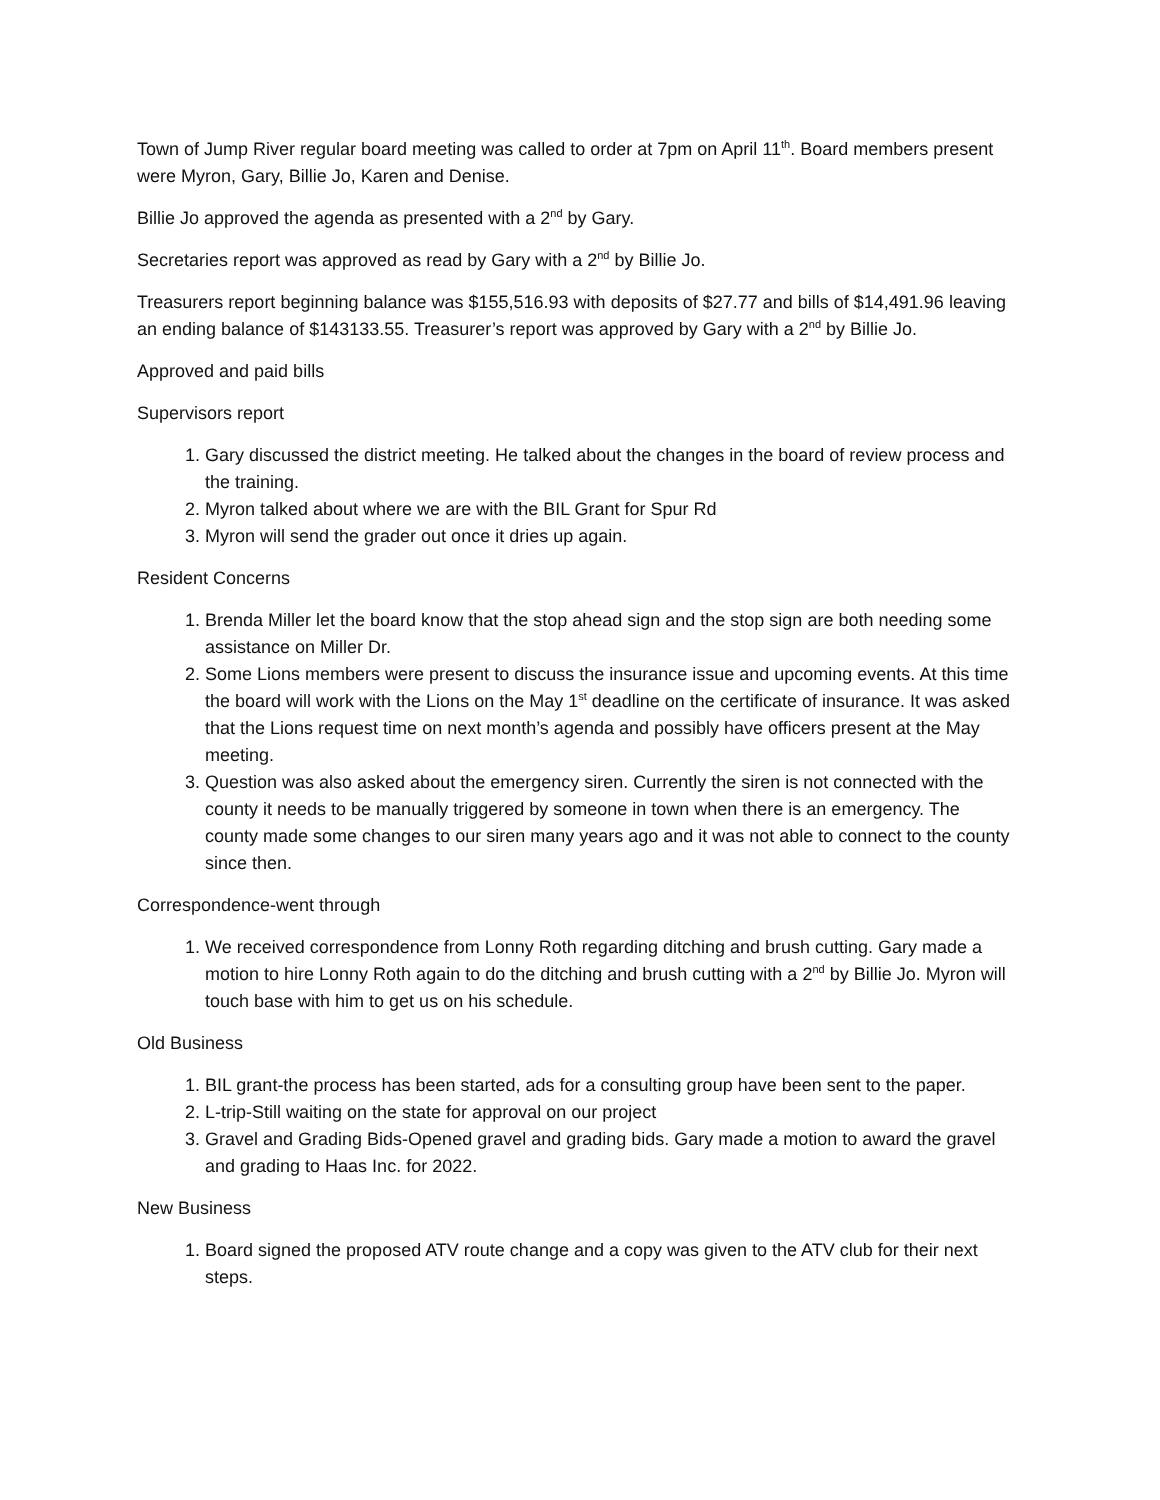Town of Jump River regular board meeting was called to order at 7pm on April 11<sup>th</sup>. Board members present were Myron, Gary, Billie Jo, Karen and Denise.
Billie Jo approved the agenda as presented with a 2<sup>nd</sup> by Gary.
Secretaries report was approved as read by Gary with a 2<sup>nd</sup> by Billie Jo.
Treasurers report beginning balance was $155,516.93 with deposits of $27.77 and bills of $14,491.96 leaving an ending balance of $143133.55. Treasurer’s report was approved by Gary with a 2<sup>nd</sup> by Billie Jo.
Approved and paid bills
Supervisors report
1. Gary discussed the district meeting. He talked about the changes in the board of review process and the training.
2. Myron talked about where we are with the BIL Grant for Spur Rd
3. Myron will send the grader out once it dries up again.
Resident Concerns
1. Brenda Miller let the board know that the stop ahead sign and the stop sign are both needing some assistance on Miller Dr.
2. Some Lions members were present to discuss the insurance issue and upcoming events. At this time the board will work with the Lions on the May 1<sup>st</sup> deadline on the certificate of insurance. It was asked that the Lions request time on next month’s agenda and possibly have officers present at the May meeting.
3. Question was also asked about the emergency siren. Currently the siren is not connected with the county it needs to be manually triggered by someone in town when there is an emergency. The county made some changes to our siren many years ago and it was not able to connect to the county since then.
Correspondence-went through
1. We received correspondence from Lonny Roth regarding ditching and brush cutting. Gary made a motion to hire Lonny Roth again to do the ditching and brush cutting with a 2<sup>nd</sup> by Billie Jo. Myron will touch base with him to get us on his schedule.
Old Business
1. BIL grant-the process has been started, ads for a consulting group have been sent to the paper.
2. L-trip-Still waiting on the state for approval on our project
3. Gravel and Grading Bids-Opened gravel and grading bids. Gary made a motion to award the gravel and grading to Haas Inc. for 2022.
New Business
1. Board signed the proposed ATV route change and a copy was given to the ATV club for their next steps.